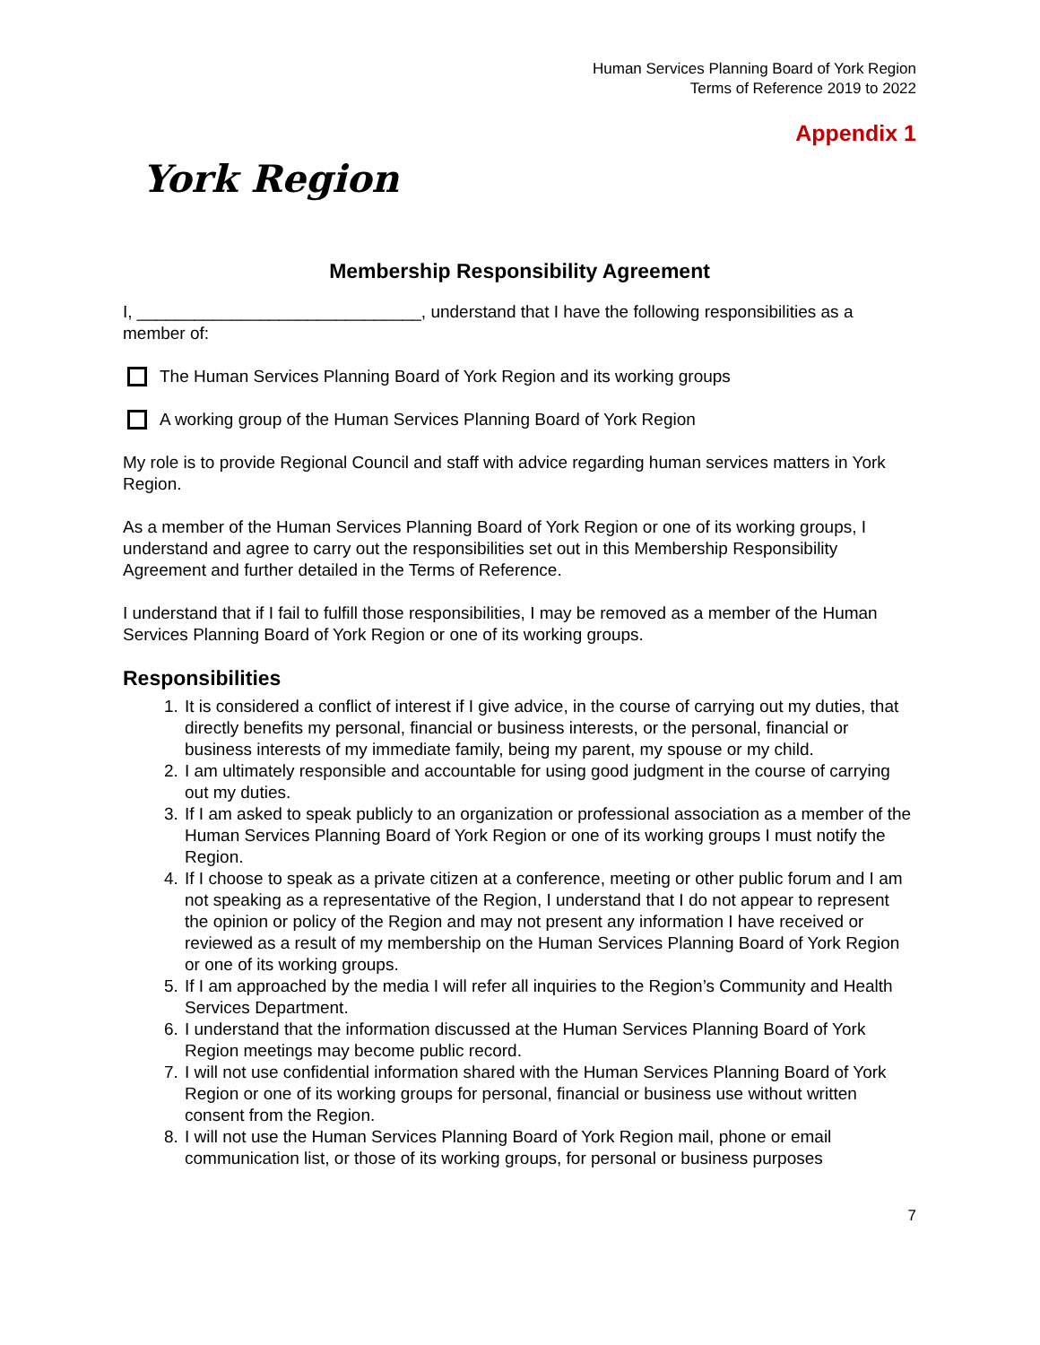Human Services Planning Board of York Region
Terms of Reference 2019 to 2022
Appendix 1
York Region
Membership Responsibility Agreement
I, ______________________________, understand that I have the following responsibilities as a member of:
The Human Services Planning Board of York Region and its working groups
A working group of the Human Services Planning Board of York Region
My role is to provide Regional Council and staff with advice regarding human services matters in York Region.
As a member of the Human Services Planning Board of York Region or one of its working groups, I understand and agree to carry out the responsibilities set out in this Membership Responsibility Agreement and further detailed in the Terms of Reference.
I understand that if I fail to fulfill those responsibilities, I may be removed as a member of the Human Services Planning Board of York Region or one of its working groups.
Responsibilities
1. It is considered a conflict of interest if I give advice, in the course of carrying out my duties, that directly benefits my personal, financial or business interests, or the personal, financial or business interests of my immediate family, being my parent, my spouse or my child.
2. I am ultimately responsible and accountable for using good judgment in the course of carrying out my duties.
3. If I am asked to speak publicly to an organization or professional association as a member of the Human Services Planning Board of York Region or one of its working groups I must notify the Region.
4. If I choose to speak as a private citizen at a conference, meeting or other public forum and I am not speaking as a representative of the Region, I understand that I do not appear to represent the opinion or policy of the Region and may not present any information I have received or reviewed as a result of my membership on the Human Services Planning Board of York Region or one of its working groups.
5. If I am approached by the media I will refer all inquiries to the Region’s Community and Health Services Department.
6. I understand that the information discussed at the Human Services Planning Board of York Region meetings may become public record.
7. I will not use confidential information shared with the Human Services Planning Board of York Region or one of its working groups for personal, financial or business use without written consent from the Region.
8. I will not use the Human Services Planning Board of York Region mail, phone or email communication list, or those of its working groups, for personal or business purposes
7